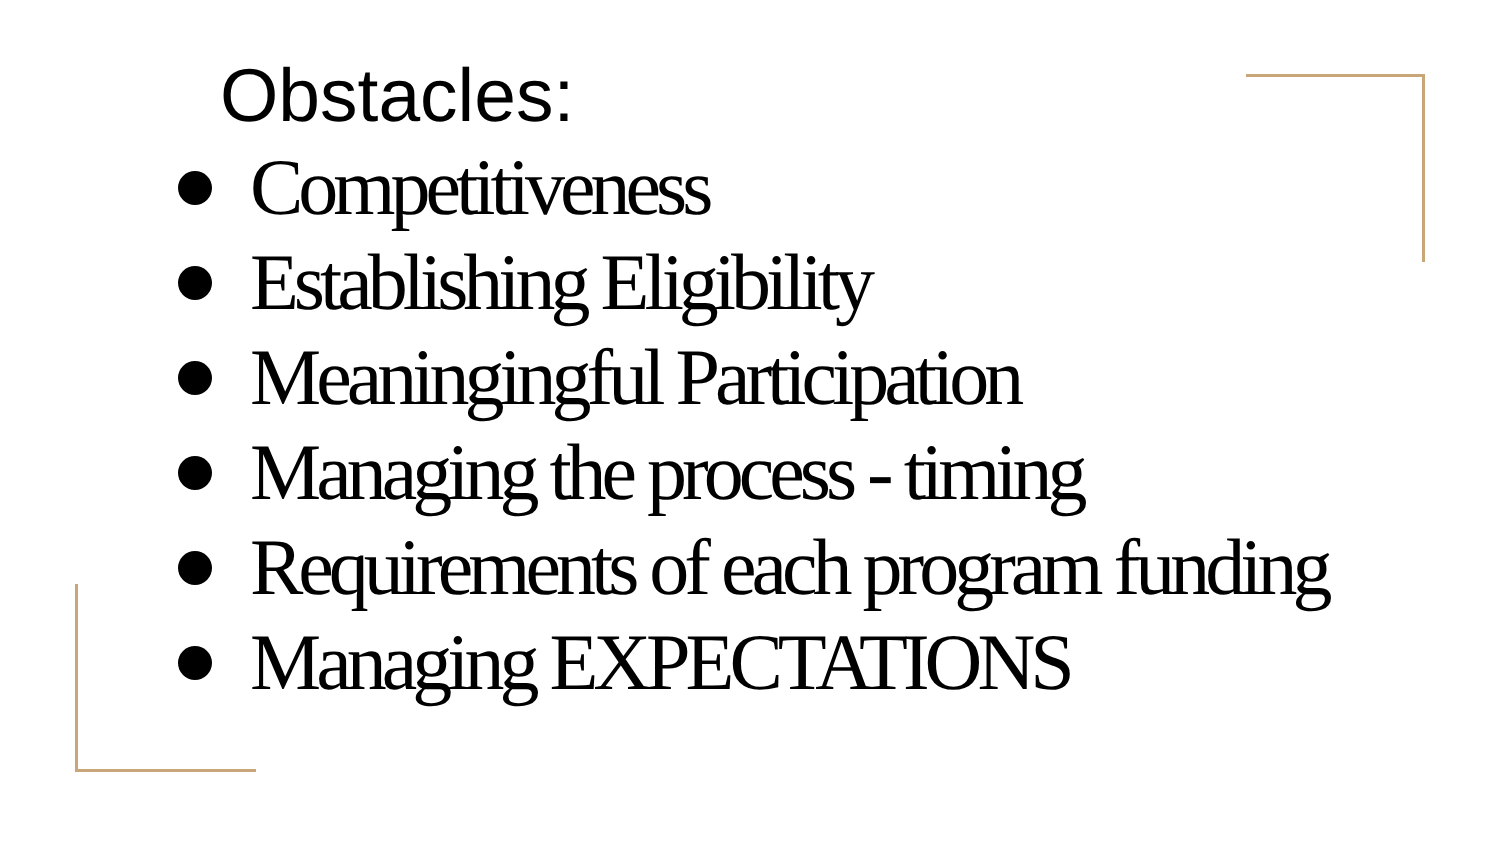Obstacles:
Competitiveness
Establishing Eligibility
Meaningingful Participation
Managing the process - timing
Requirements of each program funding
Managing EXPECTATIONS